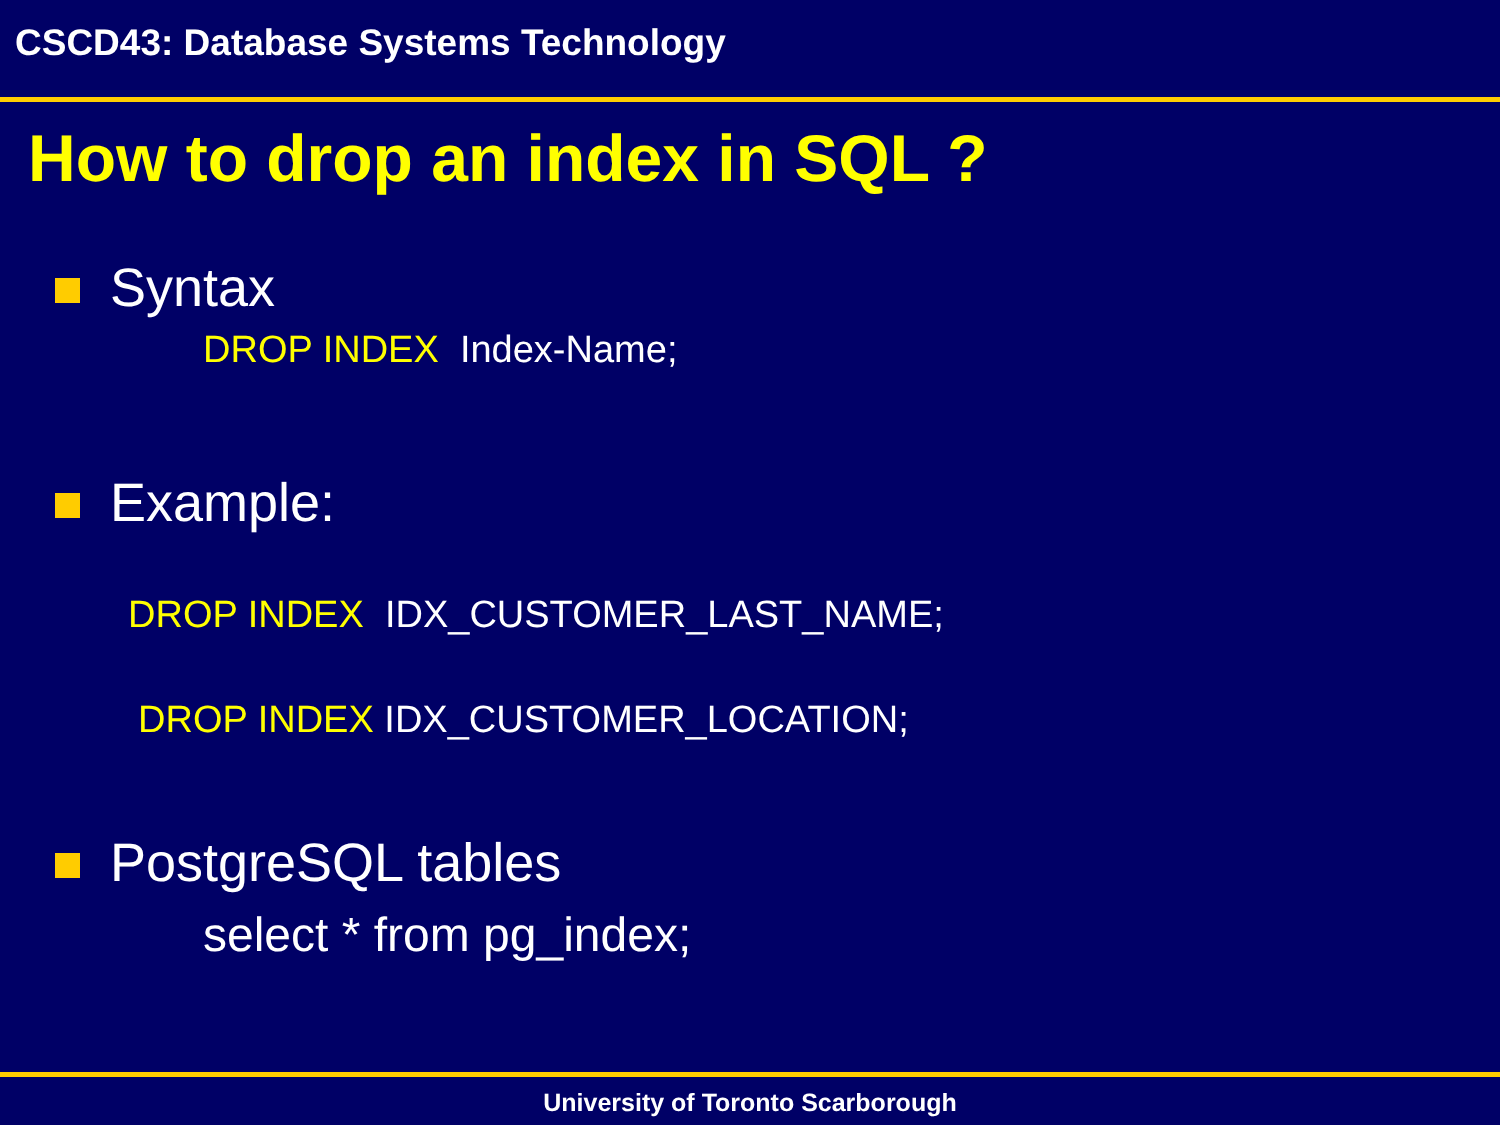CSCD43: Database Systems Technology
How to drop an index in SQL ?
Syntax
DROP INDEX Index-Name;
Example:
DROP INDEX IDX_CUSTOMER_LAST_NAME;
DROP INDEX IDX_CUSTOMER_LOCATION;
PostgreSQL tables
select * from pg_index;
University of Toronto Scarborough